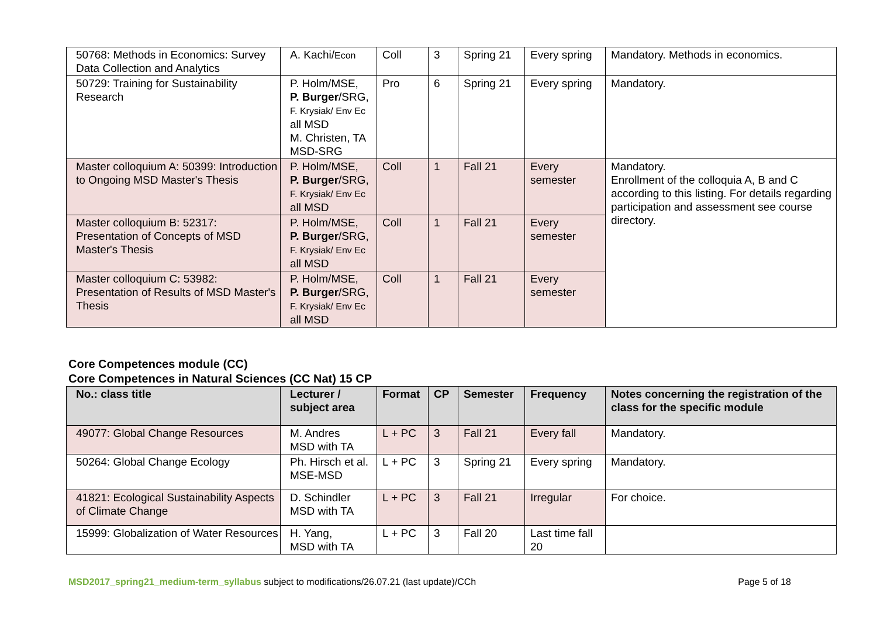| 50768: Methods in Economics: Survey Data Collection and Analytics | A. Kachi/ Econ | Coll | 3 | Spring 21 | Every spring | Mandatory. Methods in economics. |
| 50729: Training for Sustainability Research | P. Holm/MSE, P. Burger /SRG, F. Krysiak/ Env Ec all MSD M. Christen, TA MSD-SRG | Pro | 6 | Spring 21 | Every spring | Mandatory. |
| Master colloquium A: 50399: Introduction to Ongoing MSD Master's Thesis | P. Holm/MSE, P. Burger /SRG, F. Krysiak/ Env Ec all MSD | Coll | 1 | Fall 21 | Every semester | Mandatory. Enrollment of the colloquia A, B and C according to this listing. For details regarding participation and assessment see course directory. |
| Master colloquium B: 52317: Presentation of Concepts of MSD Master's Thesis | P. Holm/MSE, P. Burger /SRG, F. Krysiak/ Env Ec all MSD | Coll | 1 | Fall 21 | Every semester | |
| Master colloquium C: 53982: Presentation of Results of MSD Master's Thesis | P. Holm/MSE, P. Burger /SRG, F. Krysiak/ Env Ec all MSD | Coll | 1 | Fall 21 | Every semester | |
Core Competences module (CC)
Core Competences in Natural Sciences (CC Nat) 15 CP
| No.: class title | Lecturer / subject area | Format | CP | Semester | Frequency | Notes concerning the registration of the class for the specific module |
| --- | --- | --- | --- | --- | --- | --- |
| 49077: Global Change Resources | M. Andres MSD with TA | L + PC | 3 | Fall 21 | Every fall | Mandatory. |
| 50264: Global Change Ecology | Ph. Hirsch et al. MSE-MSD | L + PC | 3 | Spring 21 | Every spring | Mandatory. |
| 41821: Ecological Sustainability Aspects of Climate Change | D. Schindler MSD with TA | L + PC | 3 | Fall 21 | Irregular | For choice. |
| 15999: Globalization of Water Resources | H. Yang, MSD with TA | L + PC | 3 | Fall 20 | Last time fall 20 | |
MSD2017_spring21_medium-term_syllabus subject to modifications/26.07.21 (last update)/CCh Page 5 of 18